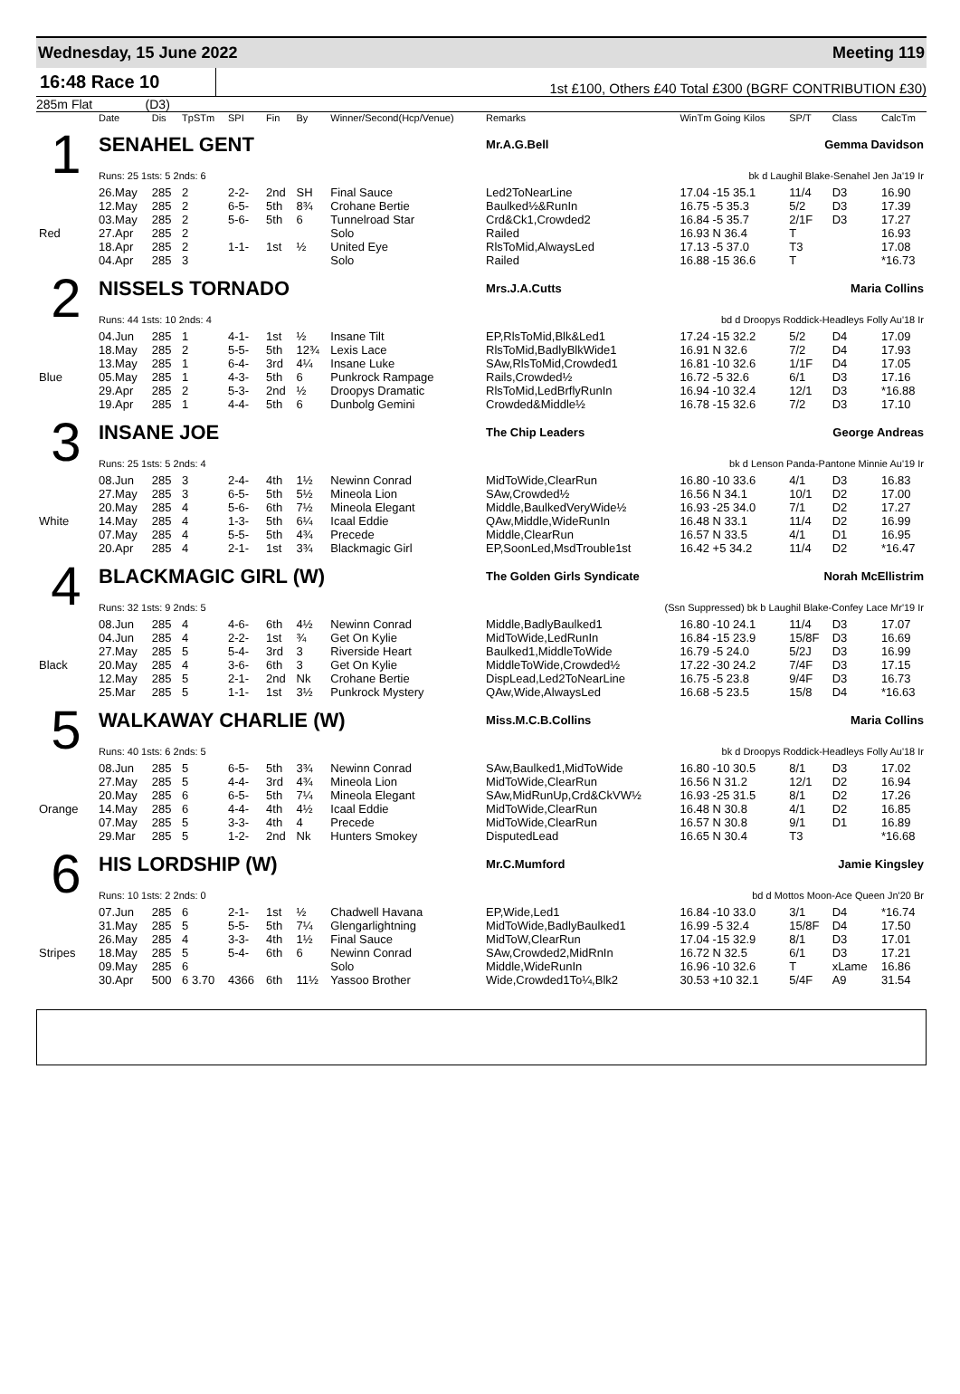Wednesday, 15 June 2022 Meeting 119
16:48 Race 10
1st £100, Others £40 Total £300 (BGRF CONTRIBUTION £30)
285m Flat (D3)
| | Date | Dis | TpSTm | SPI | Fin | By | Winner/Second(Hcp/Venue) | Remarks | WinTm Going Kilos | SP/T | Class | CalcTm |
| --- | --- | --- | --- | --- | --- | --- | --- | --- | --- | --- | --- | --- |
| 1 | SENAHEL GENT | | | | | | | Mr.A.G.Bell Gemma Davidson | | | | |
| | Runs: 25 1sts: 5 2nds: 6 | | | | | | | bk d Laughil Blake-Senahel Jen Ja'19 Ir | | | | |
| | 26.May | 285 | 2 | 2-2- | 2nd | SH | Final Sauce | Led2ToNearLine | 17.04 -15 35.1 | 11/4 | D3 | 16.90 |
| | 12.May | 285 | 2 | 6-5- | 5th | 8¾ | Crohane Bertie | Baulked½&RunIn | 16.75 -5 35.3 | 5/2 | D3 | 17.39 |
| | 03.May | 285 | 2 | 5-6- | 5th | 6 | Tunnelroad Star | Crd&Ck1,Crowded2 | 16.84 -5 35.7 | 2/1F | D3 | 17.27 |
| Red | 27.Apr | 285 | 2 | | | | Solo | Railed | 16.93 N 36.4 | T | | 16.93 |
| | 18.Apr | 285 | 2 | 1-1- | 1st | ½ | United Eye | RlsToMid,AlwaysLed | 17.13 -5 37.0 | T3 | | 17.08 |
| | 04.Apr | 285 | 3 | | | | Solo | Railed | 16.88 -15 36.6 | T | | *16.73 |
| 2 | NISSELS TORNADO | | | | | | | Mrs.J.A.Cutts Maria Collins | | | | |
| | Runs: 44 1sts: 10 2nds: 4 | | | | | | | bd d Droopys Roddick-Headleys Folly Au'18 Ir | | | | |
| | 04.Jun | 285 | 1 | 4-1- | 1st | ½ | Insane Tilt | EP,RlsToMid,Blk&Led1 | 17.24 -15 32.2 | 5/2 | D4 | 17.09 |
| | 18.May | 285 | 2 | 5-5- | 5th | 12¾ | Lexis Lace | RlsToMid,BadlyBlkWide1 | 16.91 N 32.6 | 7/2 | D4 | 17.93 |
| | 13.May | 285 | 1 | 6-4- | 3rd | 4¼ | Insane Luke | SAw,RlsToMid,Crowded1 | 16.81 -10 32.6 | 1/1F | D4 | 17.05 |
| Blue | 05.May | 285 | 1 | 4-3- | 5th | 6 | Punkrock Rampage | Rails,Crowded½ | 16.72 -5 32.6 | 6/1 | D3 | 17.16 |
| | 29.Apr | 285 | 2 | 5-3- | 2nd | ½ | Droopys Dramatic | RlsToMid,LedBrflyRunIn | 16.94 -10 32.4 | 12/1 | D3 | *16.88 |
| | 19.Apr | 285 | 1 | 4-4- | 5th | 6 | Dunbolg Gemini | Crowded&Middle½ | 16.78 -15 32.6 | 7/2 | D3 | 17.10 |
| 3 | INSANE JOE | | | | | | | The Chip Leaders George Andreas | | | | |
| | Runs: 25 1sts: 5 2nds: 4 | | | | | | | bk d Lenson Panda-Pantone Minnie Au'19 Ir | | | | |
| | 08.Jun | 285 | 3 | 2-4- | 4th | 1½ | Newinn Conrad | MidToWide,ClearRun | 16.80 -10 33.6 | 4/1 | D3 | 16.83 |
| | 27.May | 285 | 3 | 6-5- | 5th | 5½ | Mineola Lion | SAw,Crowded½ | 16.56 N 34.1 | 10/1 | D2 | 17.00 |
| | 20.May | 285 | 4 | 5-6- | 6th | 7½ | Mineola Elegant | Middle,BaulkedVeryWide½ | 16.93 -25 34.0 | 7/1 | D2 | 17.27 |
| White | 14.May | 285 | 4 | 1-3- | 5th | 6¼ | Icaal Eddie | QAw,Middle,WideRunIn | 16.48 N 33.1 | 11/4 | D2 | 16.99 |
| | 07.May | 285 | 4 | 5-5- | 5th | 4¾ | Precede | Middle,ClearRun | 16.57 N 33.5 | 4/1 | D1 | 16.95 |
| | 20.Apr | 285 | 4 | 2-1- | 1st | 3¾ | Blackmagic Girl | EP,SoonLed,MsdTrouble1st | 16.42 +5 34.2 | 11/4 | D2 | *16.47 |
| 4 | BLACKMAGIC GIRL (W) | | | | | | | The Golden Girls Syndicate Norah McEllistrim | | | | |
| | Runs: 32 1sts: 9 2nds: 5 | | | | | | | (Ssn Suppressed) bk b Laughil Blake-Confey Lace Mr'19 Ir | | | | |
| | 08.Jun | 285 | 4 | 4-6- | 6th | 4½ | Newinn Conrad | Middle,BadlyBaulked1 | 16.80 -10 24.1 | 11/4 | D3 | 17.07 |
| | 04.Jun | 285 | 4 | 2-2- | 1st | ¾ | Get On Kylie | MidToWide,LedRunIn | 16.84 -15 23.9 | 15/8F | D3 | 16.69 |
| | 27.May | 285 | 5 | 5-4- | 3rd | 3 | Riverside Heart | Baulked1,MiddleToWide | 16.79 -5 24.0 | 5/2J | D3 | 16.99 |
| Black | 20.May | 285 | 4 | 3-6- | 6th | 3 | Get On Kylie | MiddleToWide,Crowded½ | 17.22 -30 24.2 | 7/4F | D3 | 17.15 |
| | 12.May | 285 | 5 | 2-1- | 2nd | Nk | Crohane Bertie | DispLead,Led2ToNearLine | 16.75 -5 23.8 | 9/4F | D3 | 16.73 |
| | 25.Mar | 285 | 5 | 1-1- | 1st | 3½ | Punkrock Mystery | QAw,Wide,AlwaysLed | 16.68 -5 23.5 | 15/8 | D4 | *16.63 |
| 5 | WALKAWAY CHARLIE (W) | | | | | | | Miss.M.C.B.Collins Maria Collins | | | | |
| | Runs: 40 1sts: 6 2nds: 5 | | | | | | | bk d Droopys Roddick-Headleys Folly Au'18 Ir | | | | |
| | 08.Jun | 285 | 5 | 6-5- | 5th | 3¾ | Newinn Conrad | SAw,Baulked1,MidToWide | 16.80 -10 30.5 | 8/1 | D3 | 17.02 |
| | 27.May | 285 | 5 | 4-4- | 3rd | 4¾ | Mineola Lion | MidToWide,ClearRun | 16.56 N 31.2 | 12/1 | D2 | 16.94 |
| | 20.May | 285 | 6 | 6-5- | 5th | 7¼ | Mineola Elegant | SAw,MidRunUp,Crd&CkVW½ | 16.93 -25 31.5 | 8/1 | D2 | 17.26 |
| Orange | 14.May | 285 | 6 | 4-4- | 4th | 4½ | Icaal Eddie | MidToWide,ClearRun | 16.48 N 30.8 | 4/1 | D2 | 16.85 |
| | 07.May | 285 | 5 | 3-3- | 4th | 4 | Precede | MidToWide,ClearRun | 16.57 N 30.8 | 9/1 | D1 | 16.89 |
| | 29.Mar | 285 | 5 | 1-2- | 2nd | Nk | Hunters Smokey | DisputedLead | 16.65 N 30.4 | T3 | | *16.68 |
| 6 | HIS LORDSHIP (W) | | | | | | | Mr.C.Mumford Jamie Kingsley | | | | |
| | Runs: 10 1sts: 2 2nds: 0 | | | | | | | bd d Mottos Moon-Ace Queen Jn'20 Br | | | | |
| | 07.Jun | 285 | 6 | 2-1- | 1st | ½ | Chadwell Havana | EP,Wide,Led1 | 16.84 -10 33.0 | 3/1 | D4 | *16.74 |
| | 31.May | 285 | 5 | 5-5- | 5th | 7¼ | Glengarlightning | MidToWide,BadlyBaulked1 | 16.99 -5 32.4 | 15/8F | D4 | 17.50 |
| | 26.May | 285 | 4 | 3-3- | 4th | 1½ | Final Sauce | MidToW,ClearRun | 17.04 -15 32.9 | 8/1 | D3 | 17.01 |
| Stripes | 18.May | 285 | 5 | 5-4- | 6th | 6 | Newinn Conrad | SAw,Crowded2,MidRnIn | 16.72 N 32.5 | 6/1 | D3 | 17.21 |
| | 09.May | 285 | 6 | | | | Solo | Middle,WideRunIn | 16.96 -10 32.6 | T | xLame | 16.86 |
| | 30.Apr | 500 | 6 3.70 | 4366 | 6th | 11½ | Yassoo Brother | Wide,Crowded1To¼,Blk2 | 30.53 +10 32.1 | 5/4F | A9 | 31.54 |